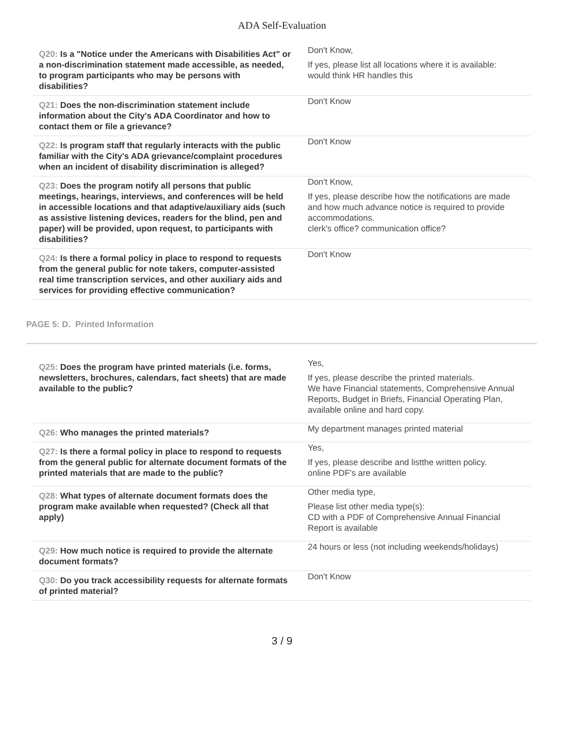ADA Self-Evaluation
| Q20: Is a "Notice under the Americans with Disabilities Act" or a non-discrimination statement made accessible, as needed, to program participants who may be persons with disabilities? | Don't Know, If yes, please list all locations where it is available: would think HR handles this |
| Q21: Does the non-discrimination statement include information about the City's ADA Coordinator and how to contact them or file a grievance? | Don't Know |
| Q22: Is program staff that regularly interacts with the public familiar with the City's ADA grievance/complaint procedures when an incident of disability discrimination is alleged? | Don't Know |
| Q23: Does the program notify all persons that public meetings, hearings, interviews, and conferences will be held in accessible locations and that adaptive/auxiliary aids (such as assistive listening devices, readers for the blind, pen and paper) will be provided, upon request, to participants with disabilities? | Don't Know, If yes, please describe how the notifications are made and how much advance notice is required to provide accommodations. clerk's office? communication office? |
| Q24: Is there a formal policy in place to respond to requests from the general public for note takers, computer-assisted real time transcription services, and other auxiliary aids and services for providing effective communication? | Don't Know |
PAGE 5: D. Printed Information
| Q25: Does the program have printed materials (i.e. forms, newsletters, brochures, calendars, fact sheets) that are made available to the public? | Yes, If yes, please describe the printed materials. We have Financial statements, Comprehensive Annual Reports, Budget in Briefs, Financial Operating Plan, available online and hard copy. |
| Q26: Who manages the printed materials? | My department manages printed material |
| Q27: Is there a formal policy in place to respond to requests from the general public for alternate document formats of the printed materials that are made to the public? | Yes, If yes, please describe and listthe written policy. online PDF's are available |
| Q28: What types of alternate document formats does the program make available when requested? (Check all that apply) | Other media type, Please list other media type(s): CD with a PDF of Comprehensive Annual Financial Report is available |
| Q29: How much notice is required to provide the alternate document formats? | 24 hours or less (not including weekends/holidays) |
| Q30: Do you track accessibility requests for alternate formats of printed material? | Don't Know |
3 / 9